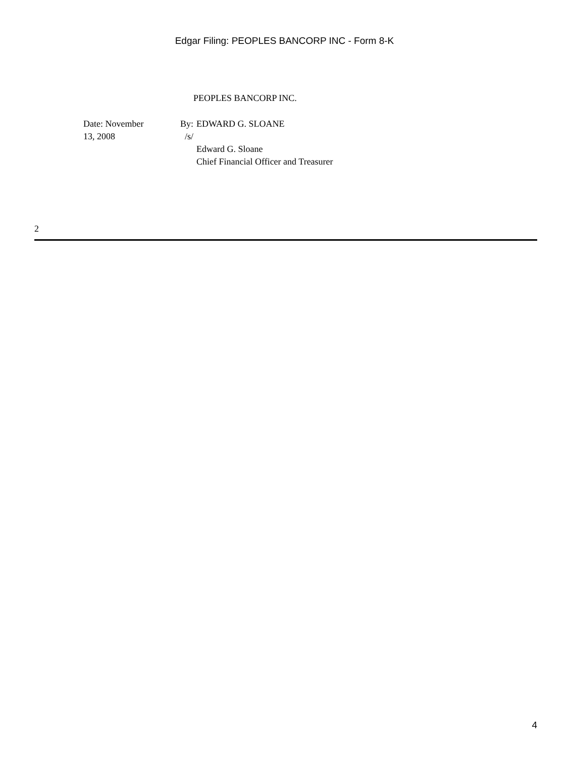Edgar Filing: PEOPLES BANCORP INC - Form 8-K
PEOPLES BANCORP INC.
| Date: November 13, 2008 | By: /s/ | EDWARD G. SLOANE Edward G. Sloane Chief Financial Officer and Treasurer |
2
4